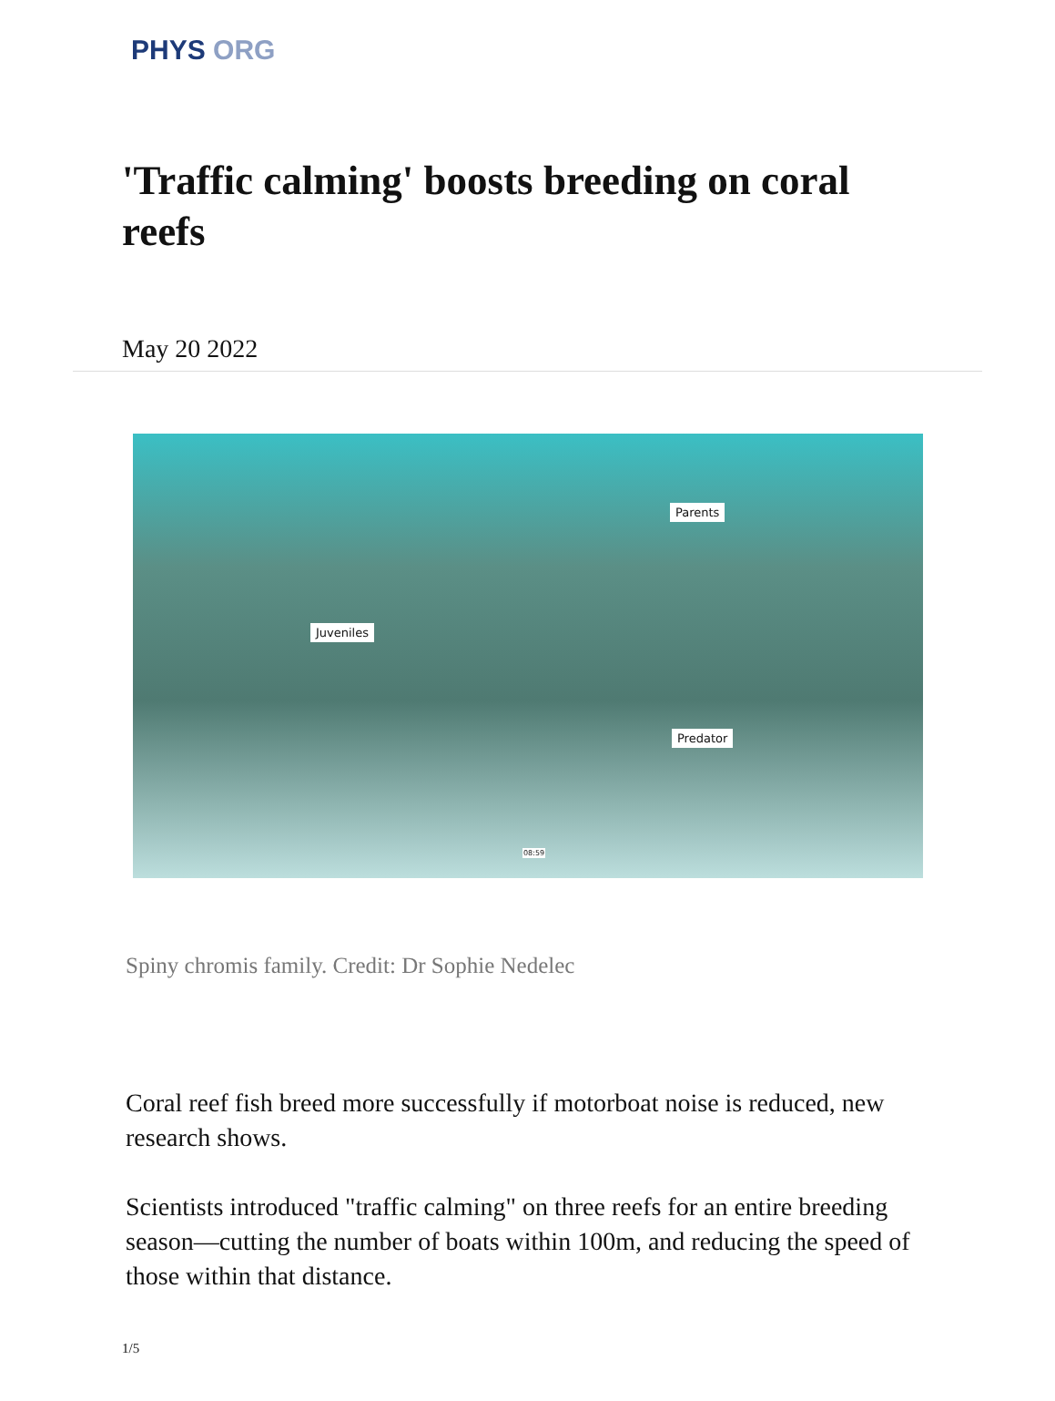PHYS ORG
'Traffic calming' boosts breeding on coral reefs
May 20 2022
Parents
Juveniles
Predator
08:59
Spiny chromis family. Credit: Dr Sophie Nedelec
Coral reef fish breed more successfully if motorboat noise is reduced, new research shows.
Scientists introduced "traffic calming" on three reefs for an entire breeding season—cutting the number of boats within 100m, and reducing the speed of those within that distance.
1/5